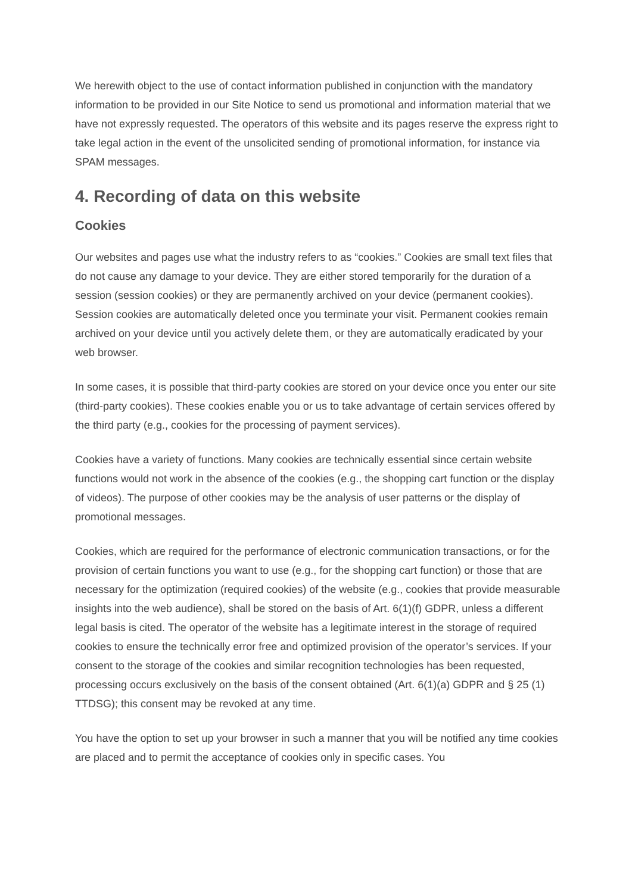We herewith object to the use of contact information published in conjunction with the mandatory information to be provided in our Site Notice to send us promotional and information material that we have not expressly requested. The operators of this website and its pages reserve the express right to take legal action in the event of the unsolicited sending of promotional information, for instance via SPAM messages.
4. Recording of data on this website
Cookies
Our websites and pages use what the industry refers to as “cookies.” Cookies are small text files that do not cause any damage to your device. They are either stored temporarily for the duration of a session (session cookies) or they are permanently archived on your device (permanent cookies). Session cookies are automatically deleted once you terminate your visit. Permanent cookies remain archived on your device until you actively delete them, or they are automatically eradicated by your web browser.
In some cases, it is possible that third-party cookies are stored on your device once you enter our site (third-party cookies). These cookies enable you or us to take advantage of certain services offered by the third party (e.g., cookies for the processing of payment services).
Cookies have a variety of functions. Many cookies are technically essential since certain website functions would not work in the absence of the cookies (e.g., the shopping cart function or the display of videos). The purpose of other cookies may be the analysis of user patterns or the display of promotional messages.
Cookies, which are required for the performance of electronic communication transactions, or for the provision of certain functions you want to use (e.g., for the shopping cart function) or those that are necessary for the optimization (required cookies) of the website (e.g., cookies that provide measurable insights into the web audience), shall be stored on the basis of Art. 6(1)(f) GDPR, unless a different legal basis is cited. The operator of the website has a legitimate interest in the storage of required cookies to ensure the technically error free and optimized provision of the operator’s services. If your consent to the storage of the cookies and similar recognition technologies has been requested, processing occurs exclusively on the basis of the consent obtained (Art. 6(1)(a) GDPR and § 25 (1) TTDSG); this consent may be revoked at any time.
You have the option to set up your browser in such a manner that you will be notified any time cookies are placed and to permit the acceptance of cookies only in specific cases. You